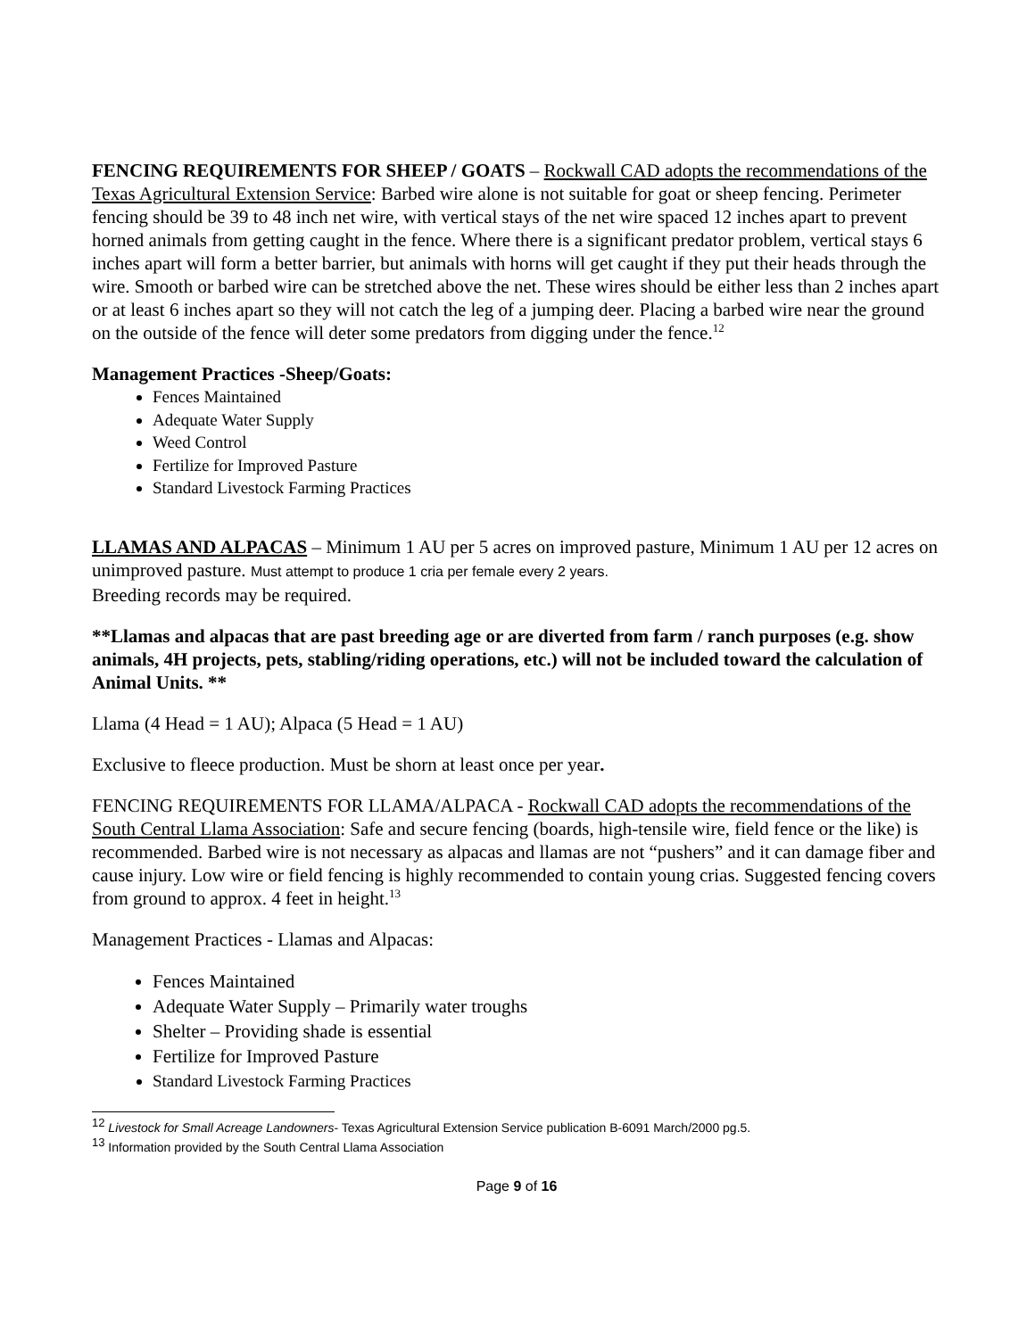FENCING REQUIREMENTS FOR SHEEP / GOATS – Rockwall CAD adopts the recommendations of the Texas Agricultural Extension Service: Barbed wire alone is not suitable for goat or sheep fencing. Perimeter fencing should be 39 to 48 inch net wire, with vertical stays of the net wire spaced 12 inches apart to prevent horned animals from getting caught in the fence. Where there is a significant predator problem, vertical stays 6 inches apart will form a better barrier, but animals with horns will get caught if they put their heads through the wire. Smooth or barbed wire can be stretched above the net. These wires should be either less than 2 inches apart or at least 6 inches apart so they will not catch the leg of a jumping deer. Placing a barbed wire near the ground on the outside of the fence will deter some predators from digging under the fence.<sup>12</sup>
Management Practices -Sheep/Goats:
Fences Maintained
Adequate Water Supply
Weed Control
Fertilize for Improved Pasture
Standard Livestock Farming Practices
LLAMAS AND ALPACAS – Minimum 1 AU per 5 acres on improved pasture, Minimum 1 AU per 12 acres on unimproved pasture. Must attempt to produce 1 cria per female every 2 years.
Breeding records may be required.
**Llamas and alpacas that are past breeding age or are diverted from farm / ranch purposes (e.g. show animals, 4H projects, pets, stabling/riding operations, etc.) will not be included toward the calculation of Animal Units. **
Llama (4 Head = 1 AU); Alpaca (5 Head = 1 AU)
Exclusive to fleece production. Must be shorn at least once per year.
FENCING REQUIREMENTS FOR LLAMA/ALPACA - Rockwall CAD adopts the recommendations of the South Central Llama Association: Safe and secure fencing (boards, high-tensile wire, field fence or the like) is recommended. Barbed wire is not necessary as alpacas and llamas are not “pushers” and it can damage fiber and cause injury. Low wire or field fencing is highly recommended to contain young crias. Suggested fencing covers from ground to approx. 4 feet in height.<sup>13</sup>
Management Practices - Llamas and Alpacas:
Fences Maintained
Adequate Water Supply – Primarily water troughs
Shelter – Providing shade is essential
Fertilize for Improved Pasture
Standard Livestock Farming Practices
<sup>12</sup> Livestock for Small Acreage Landowners- Texas Agricultural Extension Service publication B-6091 March/2000 pg.5.
<sup>13</sup> Information provided by the South Central Llama Association
Page 9 of 16